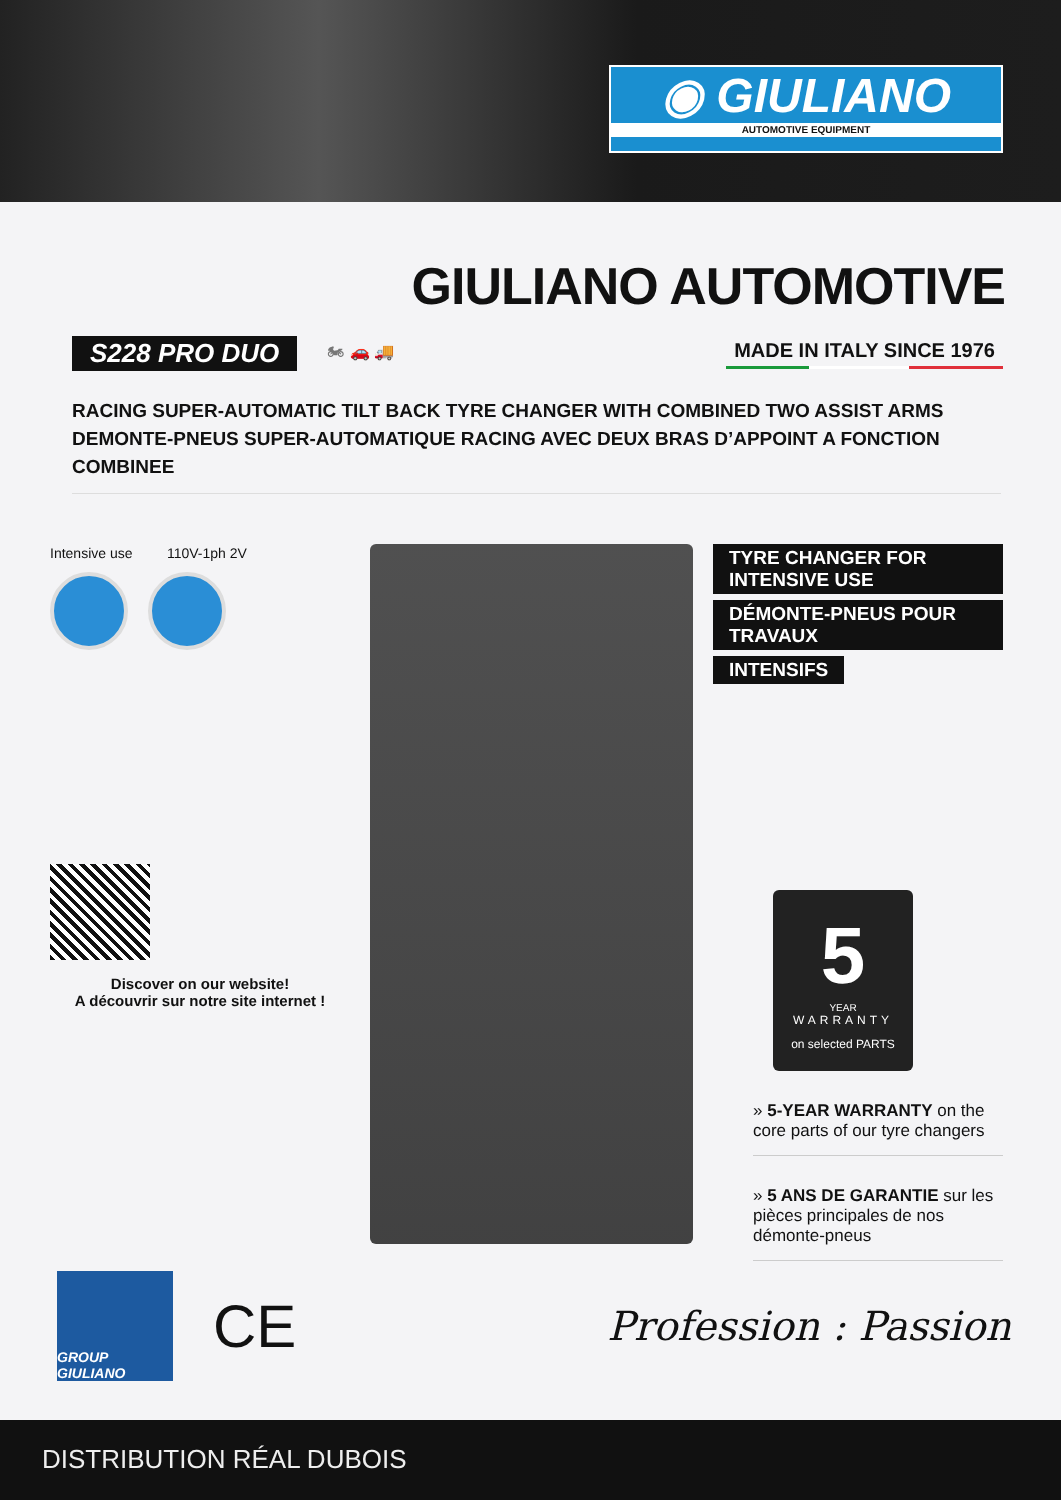◉ GIULIANO
AUTOMOTIVE EQUIPMENT
GIULIANO AUTOMOTIVE
S228 PRO DUO 🏍 🚗 🚚 MADE IN ITALY SINCE 1976
RACING SUPER-AUTOMATIC TILT BACK TYRE CHANGER WITH COMBINED TWO ASSIST ARMS
DEMONTE-PNEUS SUPER-AUTOMATIQUE RACING AVEC DEUX BRAS D’APPOINT A FONCTION COMBINEE
Intensive use 110V-1ph 2V
Discover on our website!
A découvrir sur notre site internet !
TYRE CHANGER FOR INTENSIVE USE DÉMONTE-PNEUS POUR TRAVAUX INTENSIFS
5
YEAR
WARRANTY
on selected PARTS
» 5-YEAR WARRANTY on the core parts of our tyre changers
» 5 ANS DE GARANTIE sur les pièces principales de nos démonte-pneus
GROUP GIULIANO
CE
Profession : Passion
DISTRIBUTION RÉAL DUBOIS